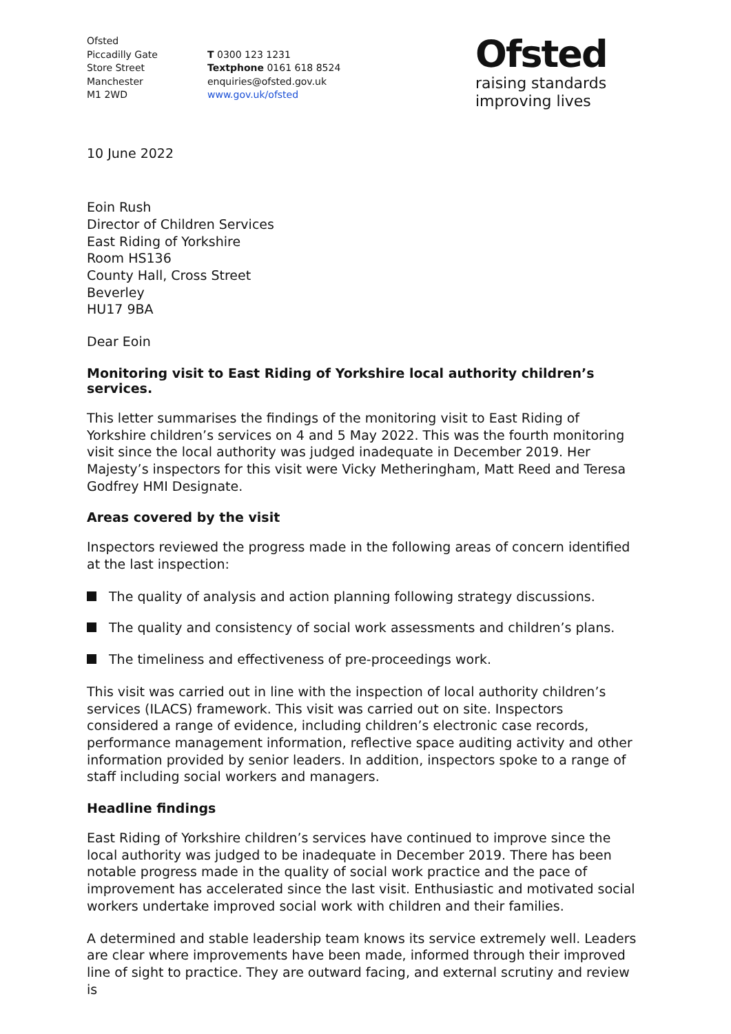Ofsted
Piccadilly Gate
Store Street
Manchester
M1 2WD
T 0300 123 1231
Textphone 0161 618 8524
enquiries@ofsted.gov.uk
www.gov.uk/ofsted
Ofsted
raising standards
improving lives
10 June 2022
Eoin Rush
Director of Children Services
East Riding of Yorkshire
Room HS136
County Hall, Cross Street
Beverley
HU17 9BA
Dear Eoin
Monitoring visit to East Riding of Yorkshire local authority children’s services.
This letter summarises the findings of the monitoring visit to East Riding of Yorkshire children’s services on 4 and 5 May 2022. This was the fourth monitoring visit since the local authority was judged inadequate in December 2019. Her Majesty’s inspectors for this visit were Vicky Metheringham, Matt Reed and Teresa Godfrey HMI Designate.
Areas covered by the visit
Inspectors reviewed the progress made in the following areas of concern identified at the last inspection:
The quality of analysis and action planning following strategy discussions.
The quality and consistency of social work assessments and children’s plans.
The timeliness and effectiveness of pre-proceedings work.
This visit was carried out in line with the inspection of local authority children’s services (ILACS) framework. This visit was carried out on site. Inspectors considered a range of evidence, including children’s electronic case records, performance management information, reflective space auditing activity and other information provided by senior leaders. In addition, inspectors spoke to a range of staff including social workers and managers.
Headline findings
East Riding of Yorkshire children’s services have continued to improve since the local authority was judged to be inadequate in December 2019. There has been notable progress made in the quality of social work practice and the pace of improvement has accelerated since the last visit. Enthusiastic and motivated social workers undertake improved social work with children and their families.
A determined and stable leadership team knows its service extremely well. Leaders are clear where improvements have been made, informed through their improved line of sight to practice. They are outward facing, and external scrutiny and review is